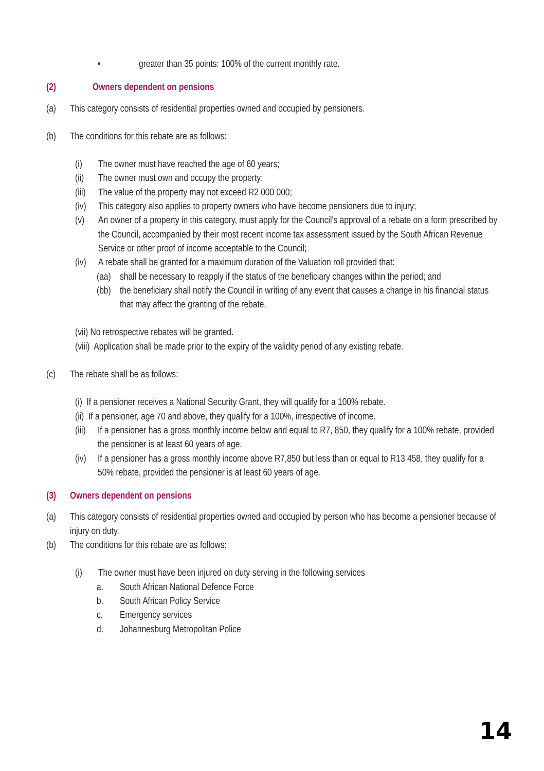• greater than 35 points: 100% of the current monthly rate.
(2) Owners dependent on pensions
(a) This category consists of residential properties owned and occupied by pensioners.
(b) The conditions for this rebate are as follows:
(i) The owner must have reached the age of 60 years;
(ii) The owner must own and occupy the property;
(iii) The value of the property may not exceed R2 000 000;
(iv) This category also applies to property owners who have become pensioners due to injury;
(v) An owner of a property in this category, must apply for the Council's approval of a rebate on a form prescribed by the Council, accompanied by their most recent income tax assessment issued by the South African Revenue Service or other proof of income acceptable to the Council;
(iv) A rebate shall be granted for a maximum duration of the Valuation roll provided that:
(aa) shall be necessary to reapply if the status of the beneficiary changes within the period; and
(bb) the beneficiary shall notify the Council in writing of any event that causes a change in his financial status that may affect the granting of the rebate.
(vii) No retrospective rebates will be granted.
(viii) Application shall be made prior to the expiry of the validity period of any existing rebate.
(c) The rebate shall be as follows:
(i) If a pensioner receives a National Security Grant, they will qualify for a 100% rebate.
(ii) If a pensioner, age 70 and above, they qualify for a 100%, irrespective of income.
(iii) If a pensioner has a gross monthly income below and equal to R7, 850, they qualify for a 100% rebate, provided the pensioner is at least 60 years of age.
(iv) If a pensioner has a gross monthly income above R7,850 but less than or equal to R13 458, they qualify for a 50% rebate, provided the pensioner is at least 60 years of age.
(3) Owners dependent on pensions
(a) This category consists of residential properties owned and occupied by person who has become a pensioner because of injury on duty.
(b) The conditions for this rebate are as follows:
(i) The owner must have been injured on duty serving in the following services
a. South African National Defence Force
b. South African Policy Service
c. Emergency services
d. Johannesburg Metropolitan Police
14